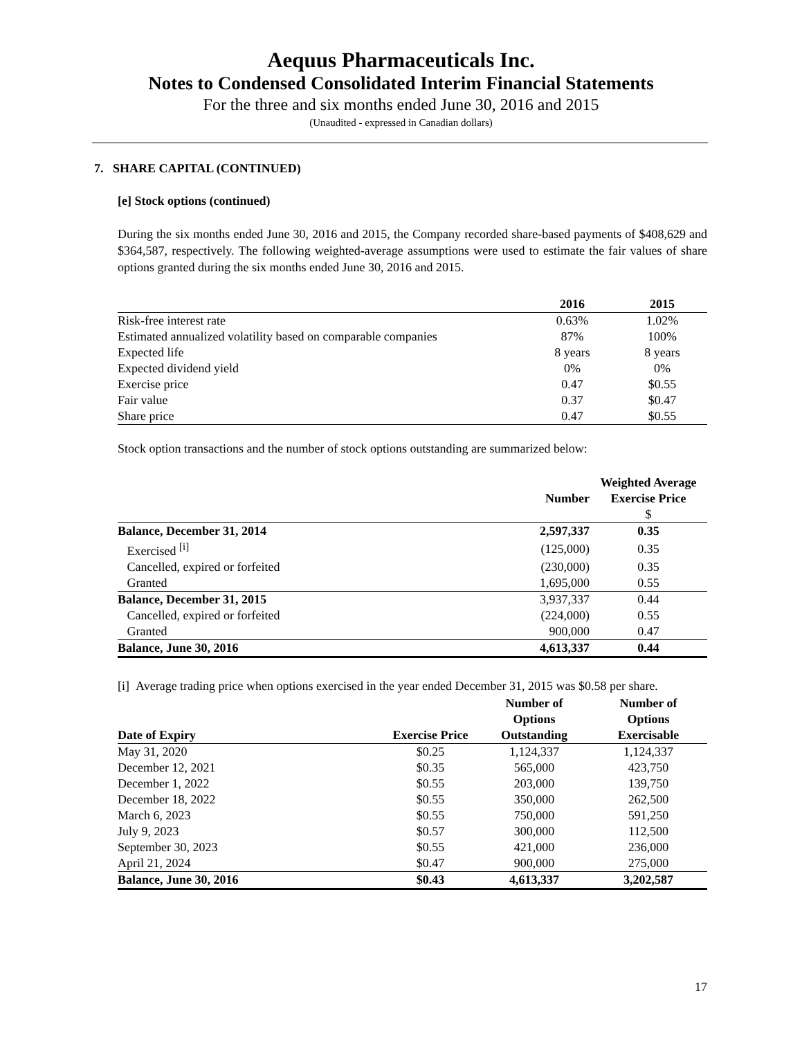Aequus Pharmaceuticals Inc.
Notes to Condensed Consolidated Interim Financial Statements
For the three and six months ended June 30, 2016 and 2015
(Unaudited - expressed in Canadian dollars)
7. SHARE CAPITAL (CONTINUED)
[e] Stock options (continued)
During the six months ended June 30, 2016 and 2015, the Company recorded share-based payments of $408,629 and $364,587, respectively. The following weighted-average assumptions were used to estimate the fair values of share options granted during the six months ended June 30, 2016 and 2015.
| | 2016 | 2015 |
| --- | --- | --- |
| Risk-free interest rate | 0.63% | 1.02% |
| Estimated annualized volatility based on comparable companies | 87% | 100% |
| Expected life | 8 years | 8 years |
| Expected dividend yield | 0% | 0% |
| Exercise price | 0.47 | $0.55 |
| Fair value | 0.37 | $0.47 |
| Share price | 0.47 | $0.55 |
Stock option transactions and the number of stock options outstanding are summarized below:
| | Number | Weighted Average Exercise Price $ |
| --- | --- | --- |
| Balance, December 31, 2014 | 2,597,337 | 0.35 |
| Exercised <sup>[i]</sup> | (125,000) | 0.35 |
| Cancelled, expired or forfeited | (230,000) | 0.35 |
| Granted | 1,695,000 | 0.55 |
| Balance, December 31, 2015 | 3,937,337 | 0.44 |
| Cancelled, expired or forfeited | (224,000) | 0.55 |
| Granted | 900,000 | 0.47 |
| Balance, June 30, 2016 | 4,613,337 | 0.44 |
[i] Average trading price when options exercised in the year ended December 31, 2015 was $0.58 per share.
| Date of Expiry | Exercise Price | Number of Options Outstanding | Number of Options Exercisable |
| --- | --- | --- | --- |
| May 31, 2020 | $0.25 | 1,124,337 | 1,124,337 |
| December 12, 2021 | $0.35 | 565,000 | 423,750 |
| December 1, 2022 | $0.55 | 203,000 | 139,750 |
| December 18, 2022 | $0.55 | 350,000 | 262,500 |
| March 6, 2023 | $0.55 | 750,000 | 591,250 |
| July 9, 2023 | $0.57 | 300,000 | 112,500 |
| September 30, 2023 | $0.55 | 421,000 | 236,000 |
| April 21, 2024 | $0.47 | 900,000 | 275,000 |
| Balance, June 30, 2016 | $0.43 | 4,613,337 | 3,202,587 |
17